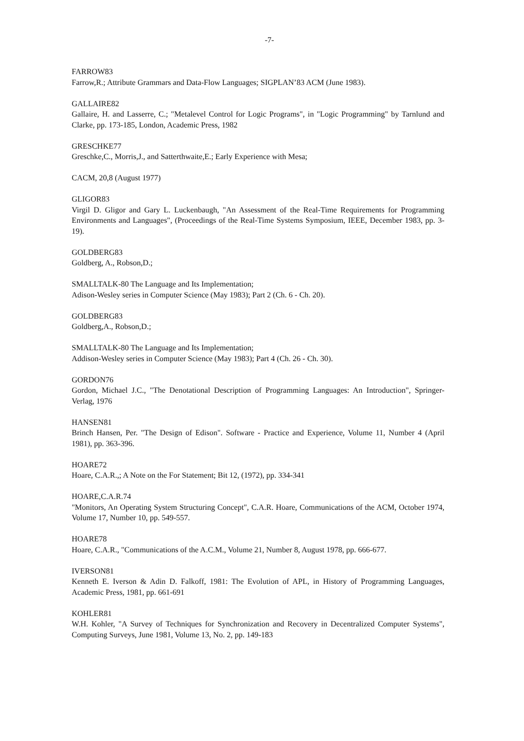-7-
FARROW83
Farrow,R.; Attribute Grammars and Data-Flow Languages; SIGPLAN’83 ACM (June 1983).
GALLAIRE82
Gallaire, H. and Lasserre, C.; "Metalevel Control for Logic Programs", in "Logic Programming" by Tarnlund and Clarke, pp. 173-185, London, Academic Press, 1982
GRESCHKE77
Greschke,C., Morris,J., and Satterthwaite,E.; Early Experience with Mesa;
CACM, 20,8 (August 1977)
GLIGOR83
Virgil D. Gligor and Gary L. Luckenbaugh, "An Assessment of the Real-Time Requirements for Programming Environments and Languages", (Proceedings of the Real-Time Systems Symposium, IEEE, December 1983, pp. 3-19).
GOLDBERG83
Goldberg, A., Robson,D.;
SMALLTALK-80 The Language and Its Implementation;
Adison-Wesley series in Computer Science (May 1983); Part 2 (Ch. 6 - Ch. 20).
GOLDBERG83
Goldberg,A., Robson,D.;
SMALLTALK-80 The Language and Its Implementation;
Addison-Wesley series in Computer Science (May 1983); Part 4 (Ch. 26 - Ch. 30).
GORDON76
Gordon, Michael J.C., "The Denotational Description of Programming Languages: An Introduction", Springer-Verlag, 1976
HANSEN81
Brinch Hansen, Per. "The Design of Edison". Software - Practice and Experience, Volume 11, Number 4 (April 1981), pp. 363-396.
HOARE72
Hoare, C.A.R.,; A Note on the For Statement; Bit 12, (1972), pp. 334-341
HOARE,C.A.R.74
"Monitors, An Operating System Structuring Concept", C.A.R. Hoare, Communications of the ACM, October 1974, Volume 17, Number 10, pp. 549-557.
HOARE78
Hoare, C.A.R., "Communications of the A.C.M., Volume 21, Number 8, August 1978, pp. 666-677.
IVERSON81
Kenneth E. Iverson & Adin D. Falkoff, 1981: The Evolution of APL, in History of Programming Languages, Academic Press, 1981, pp. 661-691
KOHLER81
W.H. Kohler, "A Survey of Techniques for Synchronization and Recovery in Decentralized Computer Systems", Computing Surveys, June 1981, Volume 13, No. 2, pp. 149-183